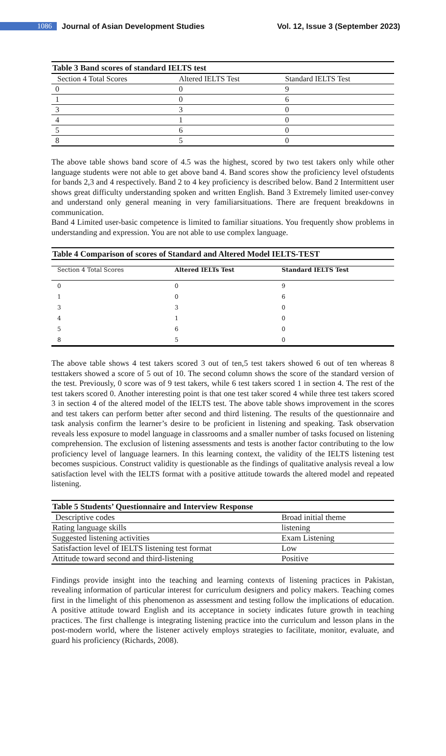1086 Journal of Asian Development Studies Vol. 12, Issue 3 (September 2023)
Table 3 Band scores of standard IELTS test
| Section 4 Total Scores | Altered IELTS Test | Standard IELTS Test |
| --- | --- | --- |
| 0 | 0 | 9 |
| 1 | 0 | 6 |
| 3 | 3 | 0 |
| 4 | 1 | 0 |
| 5 | 6 | 0 |
| 8 | 5 | 0 |
The above table shows band score of 4.5 was the highest, scored by two test takers only while other language students were not able to get above band 4. Band scores show the proficiency level ofstudents for bands 2,3 and 4 respectively. Band 2 to 4 key proficiency is described below. Band 2 Intermittent user shows great difficulty understanding spoken and written English. Band 3 Extremely limited user-convey and understand only general meaning in very familiarsituations. There are frequent breakdowns in communication.
Band 4 Limited user-basic competence is limited to familiar situations. You frequently show problems in understanding and expression. You are not able to use complex language.
Table 4 Comparison of scores of Standard and Altered Model IELTS-TEST
| Section 4 Total Scores | Altered IELTs Test | Standard IELTS Test |
| --- | --- | --- |
| 0 | 0 | 9 |
| 1 | 0 | 6 |
| 3 | 3 | 0 |
| 4 | 1 | 0 |
| 5 | 6 | 0 |
| 8 | 5 | 0 |
The above table shows 4 test takers scored 3 out of ten,5 test takers showed 6 out of ten whereas 8 testtakers showed a score of 5 out of 10. The second column shows the score of the standard version of the test. Previously, 0 score was of 9 test takers, while 6 test takers scored 1 in section 4. The rest of the test takers scored 0. Another interesting point is that one test taker scored 4 while three test takers scored 3 in section 4 of the altered model of the IELTS test. The above table shows improvement in the scores and test takers can perform better after second and third listening. The results of the questionnaire and task analysis confirm the learner’s desire to be proficient in listening and speaking. Task observation reveals less exposure to model language in classrooms and a smaller number of tasks focused on listening comprehension. The exclusion of listening assessments and tests is another factor contributing to the low proficiency level of language learners. In this learning context, the validity of the IELTS listening test becomes suspicious. Construct validity is questionable as the findings of qualitative analysis reveal a low satisfaction level with the IELTS format with a positive attitude towards the altered model and repeated listening.
Table 5 Students’ Questionnaire and Interview Response
| Descriptive codes | Broad initial theme |
| --- | --- |
| Rating language skills | listening |
| Suggested listening activities | Exam Listening |
| Satisfaction level of IELTS listening test format | Low |
| Attitude toward second and third-listening | Positive |
Findings provide insight into the teaching and learning contexts of listening practices in Pakistan, revealing information of particular interest for curriculum designers and policy makers. Teaching comes first in the limelight of this phenomenon as assessment and testing follow the implications of education. A positive attitude toward English and its acceptance in society indicates future growth in teaching practices. The first challenge is integrating listening practice into the curriculum and lesson plans in the post-modern world, where the listener actively employs strategies to facilitate, monitor, evaluate, and guard his proficiency (Richards, 2008).